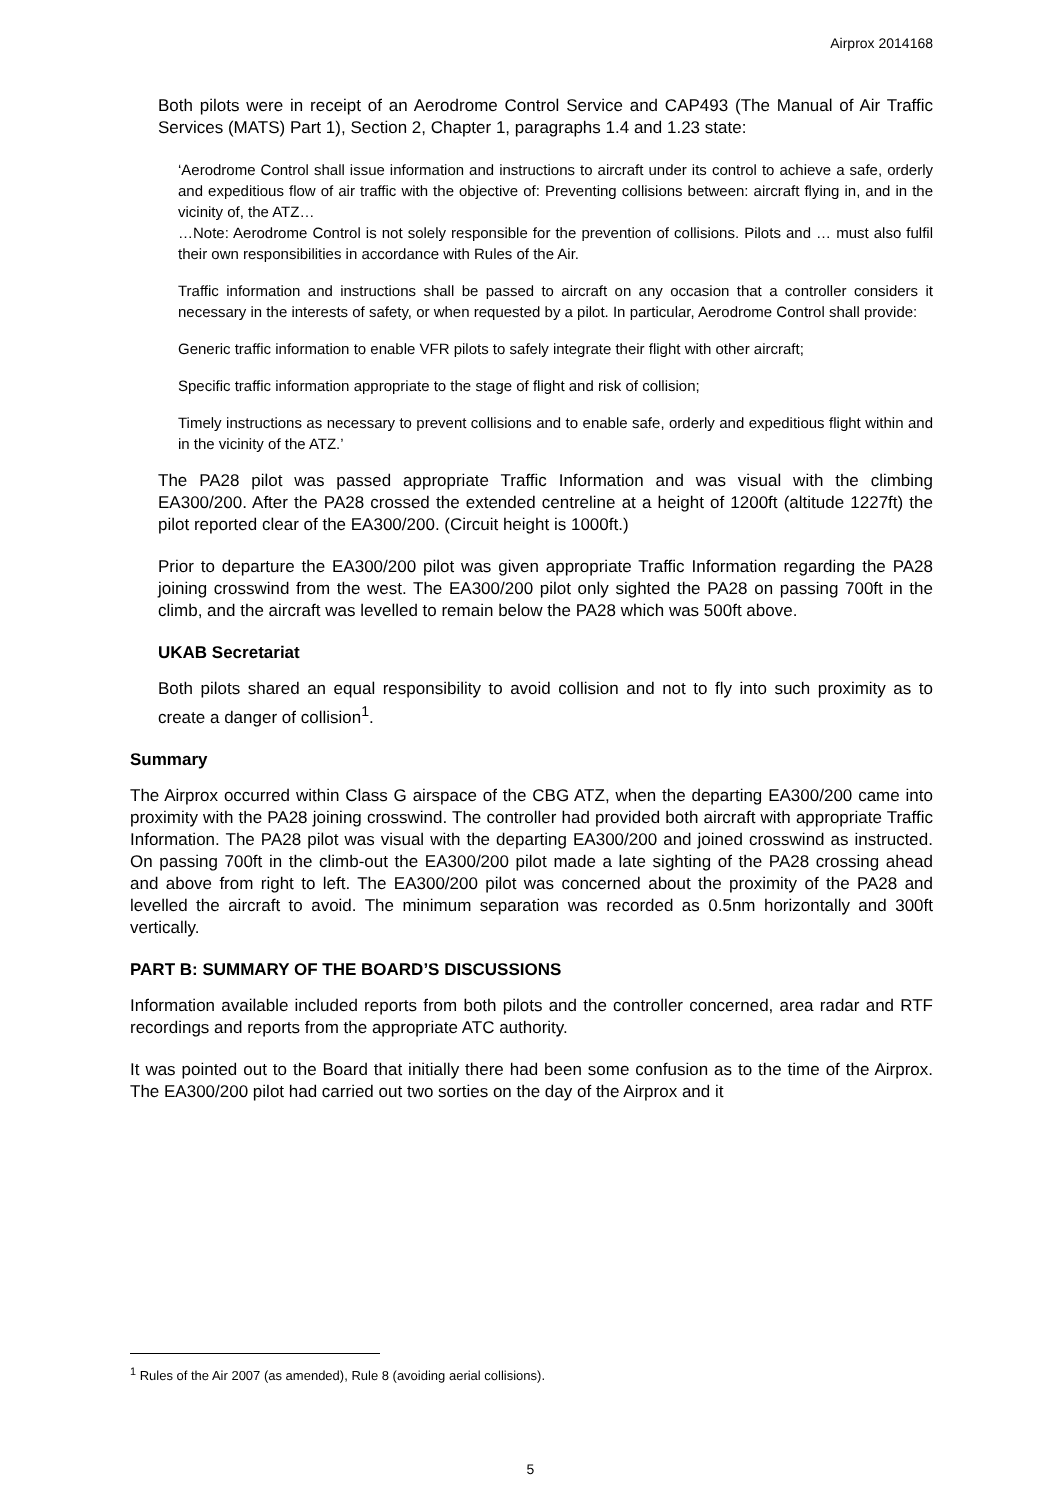Airprox 2014168
Both pilots were in receipt of an Aerodrome Control Service and CAP493 (The Manual of Air Traffic Services (MATS) Part 1), Section 2, Chapter 1, paragraphs 1.4 and 1.23 state:
‘Aerodrome Control shall issue information and instructions to aircraft under its control to achieve a safe, orderly and expeditious flow of air traffic with the objective of: Preventing collisions between: aircraft flying in, and in the vicinity of, the ATZ…
…Note: Aerodrome Control is not solely responsible for the prevention of collisions. Pilots and … must also fulfil their own responsibilities in accordance with Rules of the Air.
Traffic information and instructions shall be passed to aircraft on any occasion that a controller considers it necessary in the interests of safety, or when requested by a pilot. In particular, Aerodrome Control shall provide:
Generic traffic information to enable VFR pilots to safely integrate their flight with other aircraft;
Specific traffic information appropriate to the stage of flight and risk of collision;
Timely instructions as necessary to prevent collisions and to enable safe, orderly and expeditious flight within and in the vicinity of the ATZ.’
The PA28 pilot was passed appropriate Traffic Information and was visual with the climbing EA300/200. After the PA28 crossed the extended centreline at a height of 1200ft (altitude 1227ft) the pilot reported clear of the EA300/200. (Circuit height is 1000ft.)
Prior to departure the EA300/200 pilot was given appropriate Traffic Information regarding the PA28 joining crosswind from the west. The EA300/200 pilot only sighted the PA28 on passing 700ft in the climb, and the aircraft was levelled to remain below the PA28 which was 500ft above.
UKAB Secretariat
Both pilots shared an equal responsibility to avoid collision and not to fly into such proximity as to create a danger of collision<sup>1</sup>.
Summary
The Airprox occurred within Class G airspace of the CBG ATZ, when the departing EA300/200 came into proximity with the PA28 joining crosswind. The controller had provided both aircraft with appropriate Traffic Information. The PA28 pilot was visual with the departing EA300/200 and joined crosswind as instructed. On passing 700ft in the climb-out the EA300/200 pilot made a late sighting of the PA28 crossing ahead and above from right to left. The EA300/200 pilot was concerned about the proximity of the PA28 and levelled the aircraft to avoid. The minimum separation was recorded as 0.5nm horizontally and 300ft vertically.
PART B: SUMMARY OF THE BOARD’S DISCUSSIONS
Information available included reports from both pilots and the controller concerned, area radar and RTF recordings and reports from the appropriate ATC authority.
It was pointed out to the Board that initially there had been some confusion as to the time of the Airprox. The EA300/200 pilot had carried out two sorties on the day of the Airprox and it
<sup>1</sup> Rules of the Air 2007 (as amended), Rule 8 (avoiding aerial collisions).
5